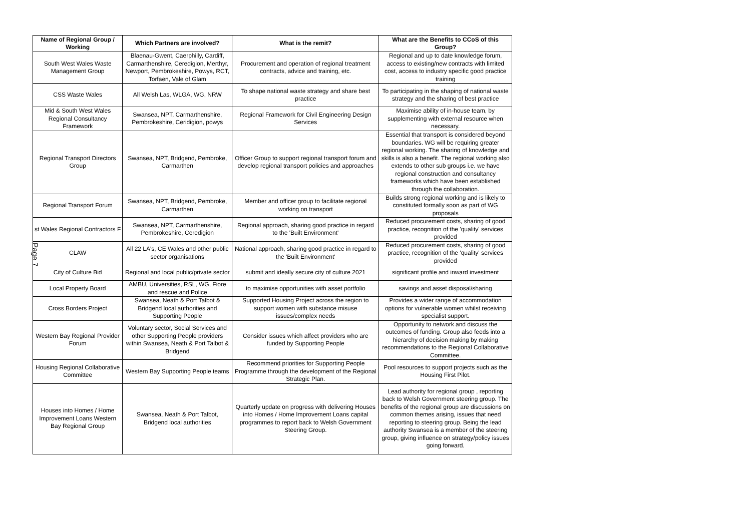| Name of Regional Group / Working | Which Partners are involved? | What is the remit? | What are the Benefits to CCoS of this Group? |
| --- | --- | --- | --- |
| South West Wales Waste Management Group | Blaenau-Gwent, Caerphilly, Cardiff, Carmarthenshire, Ceredigion, Merthyr, Newport, Pembrokeshire, Powys, RCT, Torfaen, Vale of Glam | Procurement and operation of regional treatment contracts, advice and training, etc. | Regional and up to date knowledge forum, access to existing/new contracts with limited cost, access to industry specific good practice training |
| CSS Waste Wales | All Welsh Las, WLGA, WG, NRW | To shape national waste strategy and share best practice | To participating in the shaping of national waste strategy and the sharing of best practice |
| Mid & South West Wales Regional Consultancy Framework | Swansea, NPT, Carmarthenshire, Pembrokeshire, Ceridigion, powys | Regional Framework for Civil Engineering Design Services | Maximise ability of in-house team, by supplementing with external resource when necessary. |
| Regional Transport Directors Group | Swansea, NPT, Bridgend, Pembroke, Carmarthen | Officer Group to support regional transport forum and develop regional transport policies and approaches | Essential that transport is considered beyond boundaries. WG will be requiring greater regional working. The sharing of knowledge and skills is also a benefit. The regional working also extends to other sub groups i.e. we have regional construction and consultancy frameworks which have been established through the collaboration. |
| Regional Transport Forum | Swansea, NPT, Bridgend, Pembroke, Carmarthen | Member and officer group to facilitate regional working on transport | Builds strong regional working and is likely to constituted formally soon as part of WG proposals |
| st Wales Regional Contractors F | Swansea, NPT, Carmarthenshire, Pembrokeshire, Ceredigion | Regional approach, sharing good practice in regard to the 'Built Environment' | Reduced procurement costs, sharing of good practice, recognition of the 'quality' services provided |
| CLAW | All 22 LA's, CE Wales and other public sector organisations | National approach, sharing good practice in regard to the 'Built Environment' | Reduced procurement costs, sharing of good practice, recognition of the 'quality' services provided |
| City of Culture Bid | Regional and local public/private sector | submit and ideally secure city of culture 2021 | significant profile and inward investment |
| Local Property Board | AMBU, Universities, RSL, WG, Fiore and rescue and Police | to maximise opportunities with asset portfolio | savings and asset disposal/sharing |
| Cross Borders Project | Swansea, Neath & Port Talbot & Bridgend local authorities and Supporting People | Supported Housing Project across the region to support women with substance misuse issues/complex needs | Provides a wider range of accommodation options for vulnerable women whilst receiving specialist support. |
| Western Bay Regional Provider Forum | Voluntary sector, Social Services and other Supporting People providers within Swansea, Neath & Port Talbot & Bridgend | Consider issues which affect providers who are funded by Supporting People | Opportunity to network and discuss the outcomes of funding. Group also feeds into a hierarchy of decision making by making recommendations to the Regional Collaborative Committee. |
| Housing Regional Collaborative Committee | Western Bay Supporting People teams | Recommend priorities for Supporting People Programme through the development of the Regional Strategic Plan. | Pool resources to support projects such as the Housing First Pilot. |
| Houses into Homes / Home Improvement Loans Western Bay Regional Group | Swansea, Neath & Port Talbot, Bridgend local authorities | Quarterly update on progress with delivering Houses into Homes / Home Improvement Loans capital programmes to report back to Welsh Government Steering Group. | Lead authority for regional group , reporting back to Welsh Government steering group. The benefits of the regional group are discussions on common themes arising, issues that need reporting to steering group. Being the lead authority Swansea is a member of the steering group, giving influence on strategy/policy issues going forward. |
Page 7